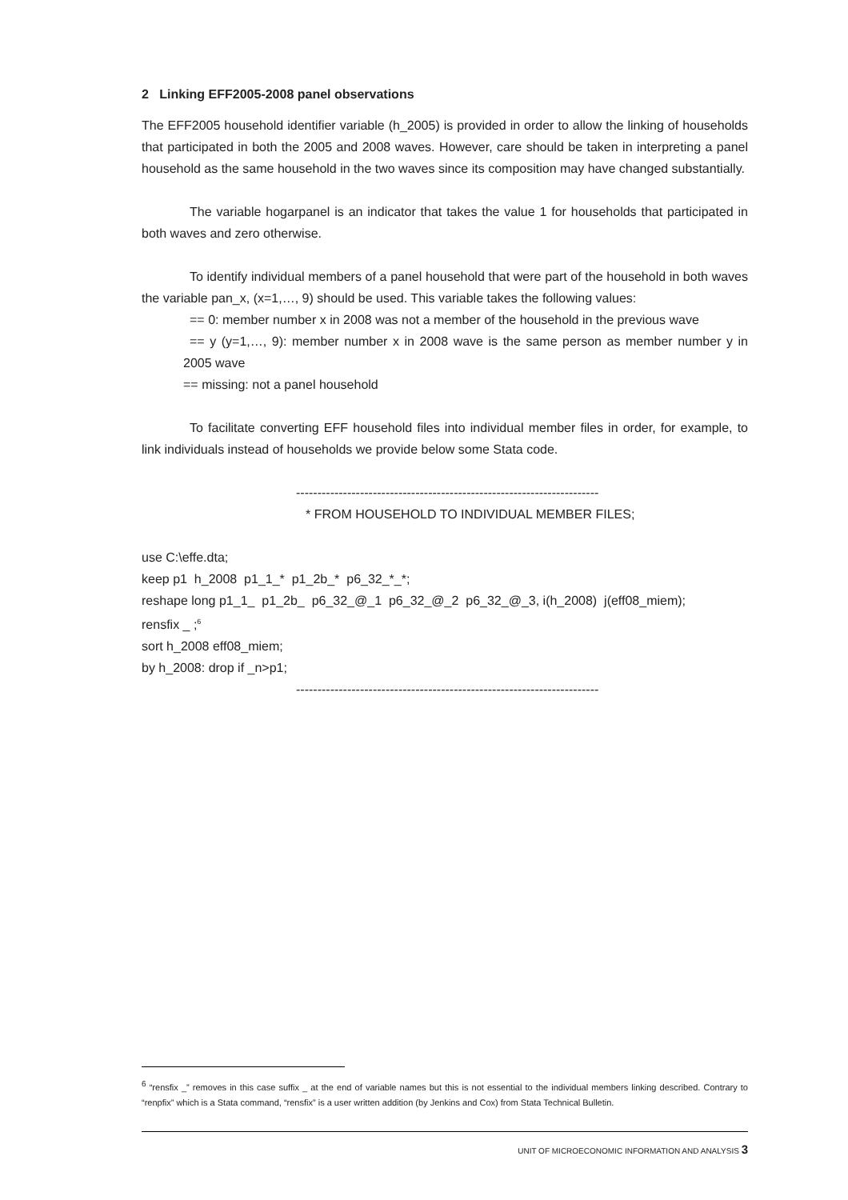2 Linking EFF2005-2008 panel observations
The EFF2005 household identifier variable (h_2005) is provided in order to allow the linking of households that participated in both the 2005 and 2008 waves. However, care should be taken in interpreting a panel household as the same household in the two waves since its composition may have changed substantially.
The variable hogarpanel is an indicator that takes the value 1 for households that participated in both waves and zero otherwise.
To identify individual members of a panel household that were part of the household in both waves the variable pan_x, (x=1,…, 9) should be used. This variable takes the following values:
== 0: member number x in 2008 was not a member of the household in the previous wave
== y (y=1,…, 9): member number x in 2008 wave is the same person as member number y in 2005 wave
== missing: not a panel household
To facilitate converting EFF household files into individual member files in order, for example, to link individuals instead of households we provide below some Stata code.
-----------------------------------------------------------------------
* FROM HOUSEHOLD TO INDIVIDUAL MEMBER FILES;
use C:\effe.dta;
keep p1 h_2008 p1_1_* p1_2b_* p6_32_*_*;
reshape long p1_1_ p1_2b_ p6_32_@_1 p6_32_@_2 p6_32_@_3, i(h_2008) j(eff08_miem);
rensfix _ ;<sup>6</sup>
sort h_2008 eff08_miem;
by h_2008: drop if _n>p1;
-----------------------------------------------------------------------
<sup>6</sup> “rensfix _” removes in this case suffix _ at the end of variable names but this is not essential to the individual members linking described. Contrary to “renpfix” which is a Stata command, “rensfix” is a user written addition (by Jenkins and Cox) from Stata Technical Bulletin.
UNIT OF MICROECONOMIC INFORMATION AND ANALYSIS 3